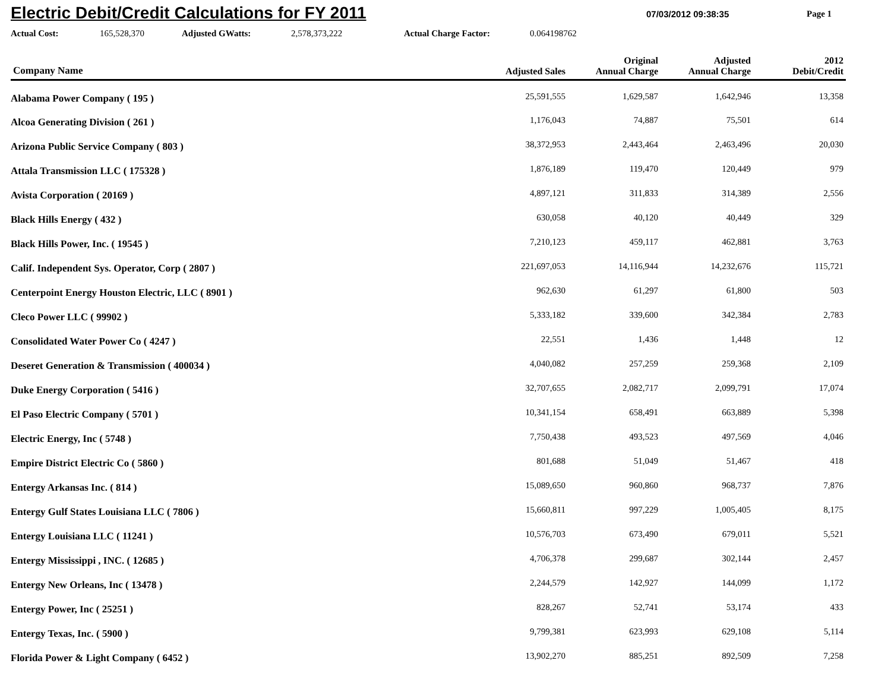Electric Debit/Credit Calculations for FY 2011
07/03/2012 09:38:35
Page 1
Actual Cost: 165,528,370 Adjusted GWatts: 2,578,373,222 Actual Charge Factor: 0.064198762
| Company Name | Adjusted Sales | Original Annual Charge | Adjusted Annual Charge | 2012 Debit/Credit |
| --- | --- | --- | --- | --- |
| Alabama Power Company ( 195 ) | 25,591,555 | 1,629,587 | 1,642,946 | 13,358 |
| Alcoa Generating Division ( 261 ) | 1,176,043 | 74,887 | 75,501 | 614 |
| Arizona Public Service Company ( 803 ) | 38,372,953 | 2,443,464 | 2,463,496 | 20,030 |
| Attala Transmission LLC ( 175328 ) | 1,876,189 | 119,470 | 120,449 | 979 |
| Avista Corporation ( 20169 ) | 4,897,121 | 311,833 | 314,389 | 2,556 |
| Black Hills Energy ( 432 ) | 630,058 | 40,120 | 40,449 | 329 |
| Black Hills Power, Inc. ( 19545 ) | 7,210,123 | 459,117 | 462,881 | 3,763 |
| Calif. Independent Sys. Operator, Corp ( 2807 ) | 221,697,053 | 14,116,944 | 14,232,676 | 115,721 |
| Centerpoint Energy Houston Electric, LLC ( 8901 ) | 962,630 | 61,297 | 61,800 | 503 |
| Cleco Power LLC ( 99902 ) | 5,333,182 | 339,600 | 342,384 | 2,783 |
| Consolidated Water Power Co ( 4247 ) | 22,551 | 1,436 | 1,448 | 12 |
| Deseret Generation & Transmission ( 400034 ) | 4,040,082 | 257,259 | 259,368 | 2,109 |
| Duke Energy Corporation ( 5416 ) | 32,707,655 | 2,082,717 | 2,099,791 | 17,074 |
| El Paso Electric Company ( 5701 ) | 10,341,154 | 658,491 | 663,889 | 5,398 |
| Electric Energy, Inc ( 5748 ) | 7,750,438 | 493,523 | 497,569 | 4,046 |
| Empire District Electric Co ( 5860 ) | 801,688 | 51,049 | 51,467 | 418 |
| Entergy Arkansas Inc. ( 814 ) | 15,089,650 | 960,860 | 968,737 | 7,876 |
| Entergy Gulf States Louisiana LLC ( 7806 ) | 15,660,811 | 997,229 | 1,005,405 | 8,175 |
| Entergy Louisiana LLC ( 11241 ) | 10,576,703 | 673,490 | 679,011 | 5,521 |
| Entergy Mississippi , INC. ( 12685 ) | 4,706,378 | 299,687 | 302,144 | 2,457 |
| Entergy New Orleans, Inc ( 13478 ) | 2,244,579 | 142,927 | 144,099 | 1,172 |
| Entergy Power, Inc ( 25251 ) | 828,267 | 52,741 | 53,174 | 433 |
| Entergy Texas, Inc. ( 5900 ) | 9,799,381 | 623,993 | 629,108 | 5,114 |
| Florida Power & Light Company ( 6452 ) | 13,902,270 | 885,251 | 892,509 | 7,258 |